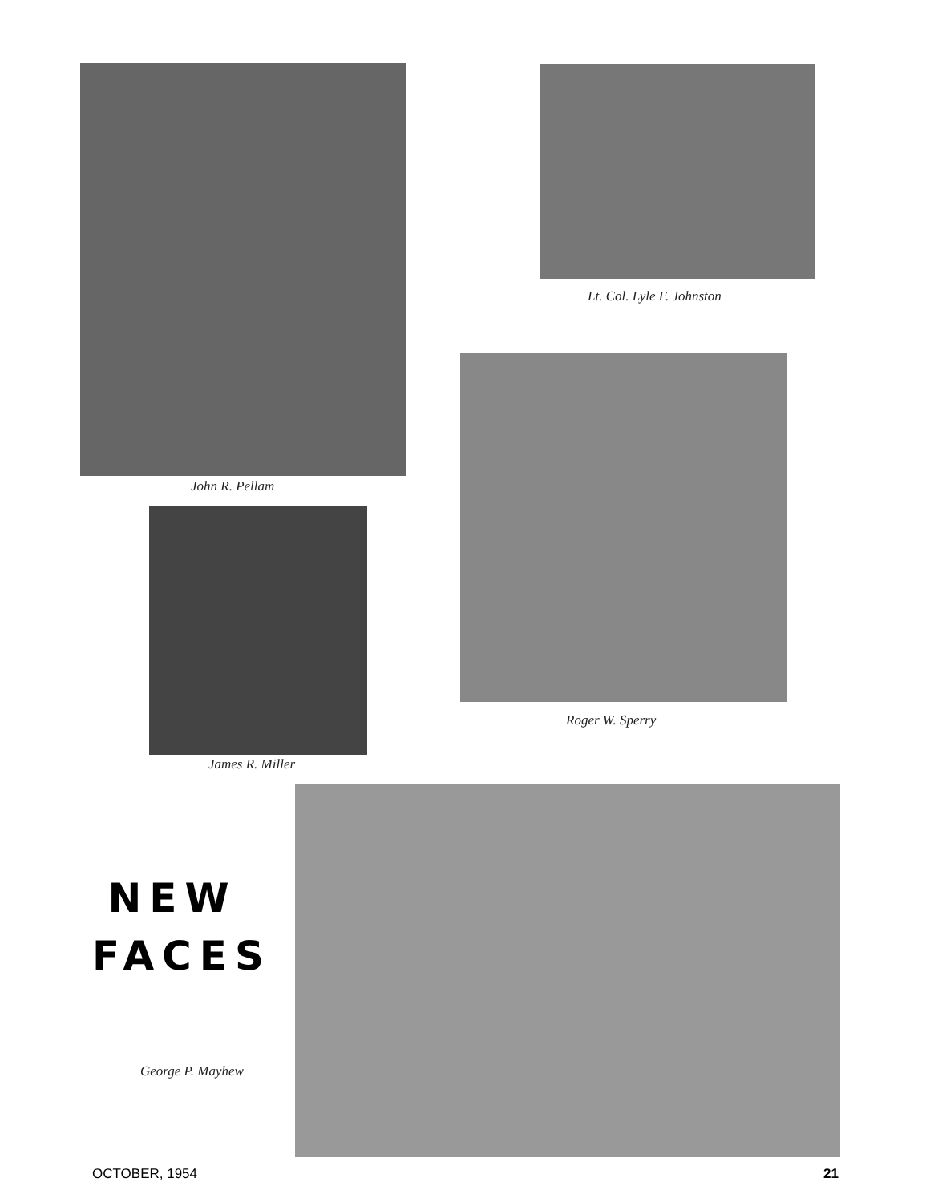John R. Pellam
Lt. Col. Lyle F. Johnston
James R. Miller
Roger W. Sperry
NEW
FACES
George P. Mayhew
OCTOBER, 1954 21